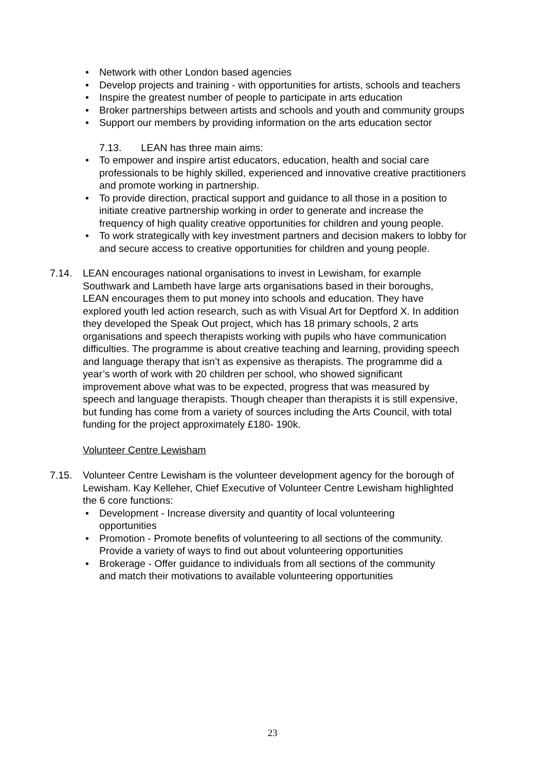• Network with other London based agencies
• Develop projects and training - with opportunities for artists, schools and teachers
• Inspire the greatest number of people to participate in arts education
• Broker partnerships between artists and schools and youth and community groups
• Support our members by providing information on the arts education sector
7.13. LEAN has three main aims:
• To empower and inspire artist educators, education, health and social care professionals to be highly skilled, experienced and innovative creative practitioners and promote working in partnership.
• To provide direction, practical support and guidance to all those in a position to initiate creative partnership working in order to generate and increase the frequency of high quality creative opportunities for children and young people.
• To work strategically with key investment partners and decision makers to lobby for and secure access to creative opportunities for children and young people.
7.14. LEAN encourages national organisations to invest in Lewisham, for example Southwark and Lambeth have large arts organisations based in their boroughs, LEAN encourages them to put money into schools and education. They have explored youth led action research, such as with Visual Art for Deptford X. In addition they developed the Speak Out project, which has 18 primary schools, 2 arts organisations and speech therapists working with pupils who have communication difficulties. The programme is about creative teaching and learning, providing speech and language therapy that isn’t as expensive as therapists. The programme did a year’s worth of work with 20 children per school, who showed significant improvement above what was to be expected, progress that was measured by speech and language therapists. Though cheaper than therapists it is still expensive, but funding has come from a variety of sources including the Arts Council, with total funding for the project approximately £180- 190k.
Volunteer Centre Lewisham
7.15. Volunteer Centre Lewisham is the volunteer development agency for the borough of Lewisham. Kay Kelleher, Chief Executive of Volunteer Centre Lewisham highlighted the 6 core functions:
• Development - Increase diversity and quantity of local volunteering opportunities
• Promotion - Promote benefits of volunteering to all sections of the community. Provide a variety of ways to find out about volunteering opportunities
• Brokerage - Offer guidance to individuals from all sections of the community and match their motivations to available volunteering opportunities
23